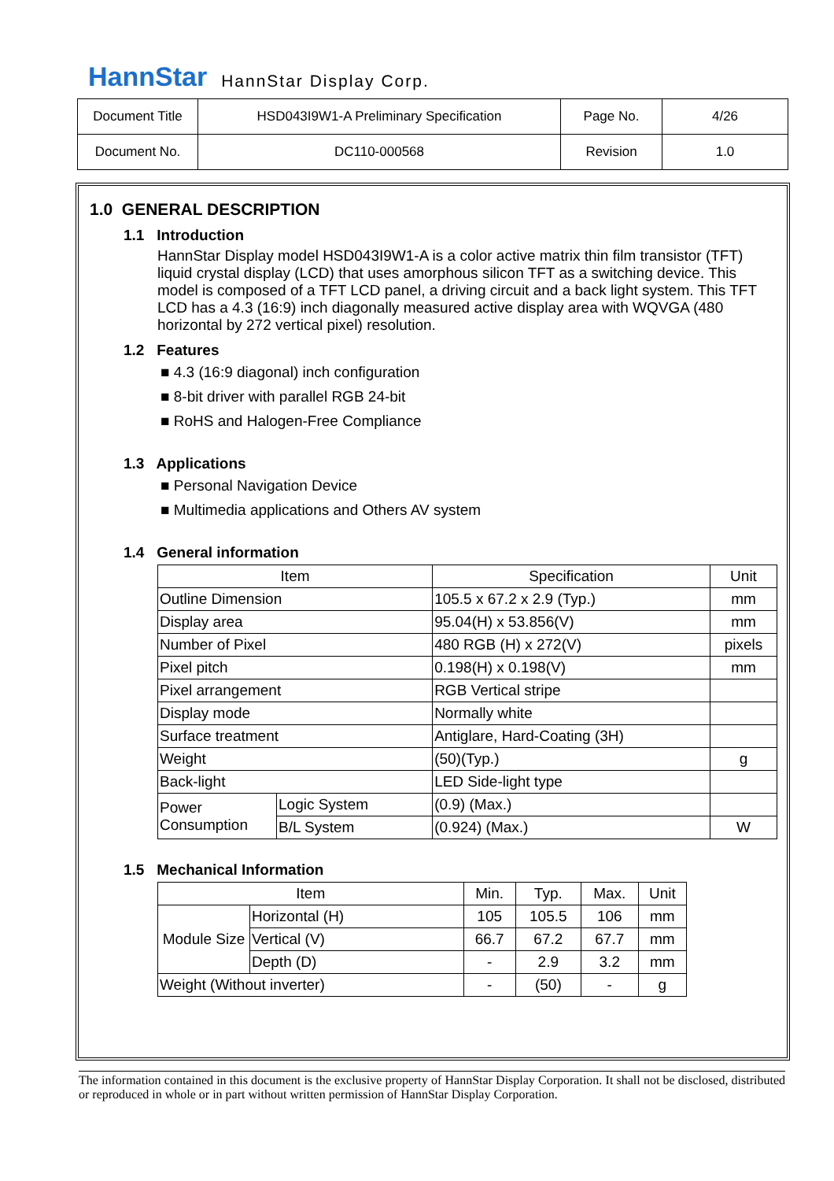HannStar HannStar Display Corp.
| Document Title | HSD043I9W1-A Preliminary Specification | Page No. | 4/26 |
| Document No. | DC110-000568 | Revision | 1.0 |
1.0 GENERAL DESCRIPTION
1.1 Introduction
HannStar Display model HSD043I9W1-A is a color active matrix thin film transistor (TFT) liquid crystal display (LCD) that uses amorphous silicon TFT as a switching device. This model is composed of a TFT LCD panel, a driving circuit and a back light system. This TFT LCD has a 4.3 (16:9) inch diagonally measured active display area with WQVGA (480 horizontal by 272 vertical pixel) resolution.
1.2 Features
■ 4.3 (16:9 diagonal) inch configuration
■ 8-bit driver with parallel RGB 24-bit
■ RoHS and Halogen-Free Compliance
1.3 Applications
■ Personal Navigation Device
■ Multimedia applications and Others AV system
1.4 General information
| Item | | Specification | Unit |
| --- | --- | --- | --- |
| Outline Dimension | | 105.5 x 67.2 x 2.9 (Typ.) | mm |
| Display area | | 95.04(H) x 53.856(V) | mm |
| Number of Pixel | | 480 RGB (H) x 272(V) | pixels |
| Pixel pitch | | 0.198(H) x 0.198(V) | mm |
| Pixel arrangement | | RGB Vertical stripe | |
| Display mode | | Normally white | |
| Surface treatment | | Antiglare, Hard-Coating (3H) | |
| Weight | | (50)(Typ.) | g |
| Back-light | | LED Side-light type | |
| Power Consumption | Logic System | (0.9) (Max.) | |
| | B/L System | (0.924) (Max.) | W |
1.5 Mechanical Information
| Item | | Min. | Typ. | Max. | Unit |
| --- | --- | --- | --- | --- | --- |
| Module Size | Horizontal (H) | 105 | 105.5 | 106 | mm |
| | Vertical (V) | 66.7 | 67.2 | 67.7 | mm |
| | Depth (D) | - | 2.9 | 3.2 | mm |
| Weight (Without inverter) | | - | (50) | - | g |
The information contained in this document is the exclusive property of HannStar Display Corporation. It shall not be disclosed, distributed or reproduced in whole or in part without written permission of HannStar Display Corporation.